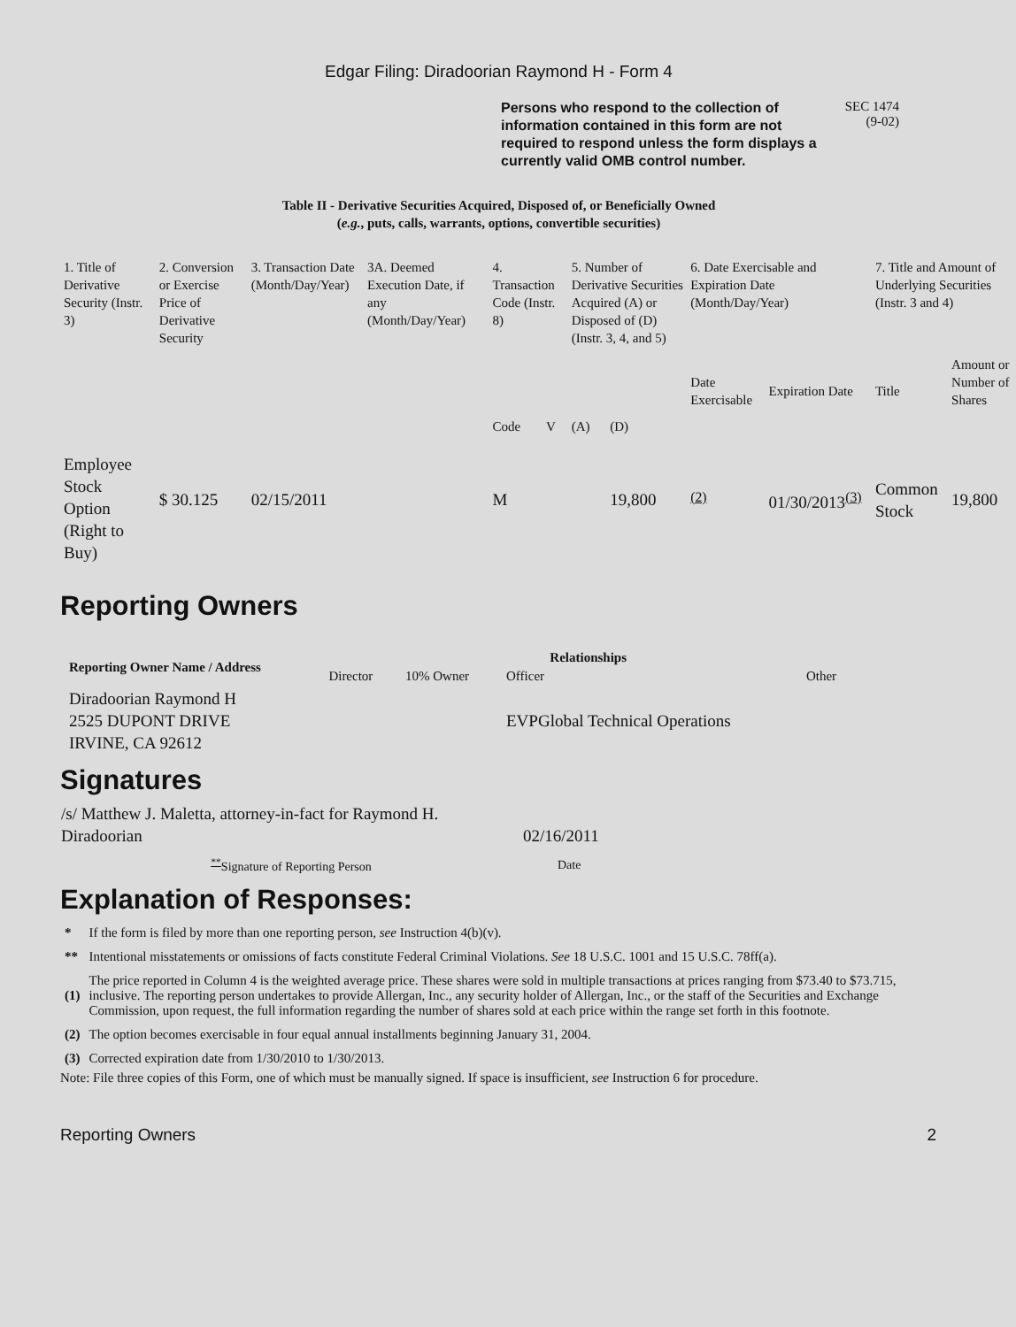Edgar Filing: Diradoorian Raymond H - Form 4
Persons who respond to the collection of information contained in this form are not required to respond unless the form displays a currently valid OMB control number.
SEC 1474
(9-02)
Table II - Derivative Securities Acquired, Disposed of, or Beneficially Owned
(e.g., puts, calls, warrants, options, convertible securities)
| 1. Title of Derivative Security (Instr. 3) | 2. Conversion or Exercise Price of Derivative Security | 3. Transaction Date (Month/Day/Year) | 3A. Deemed Execution Date, if any (Month/Day/Year) | 4. Transaction Code (Instr. 8) | | 5. Number of Derivative Securities Acquired (A) or Disposed of (D) (Instr. 3, 4, and 5) | | 6. Date Exercisable and Expiration Date (Month/Day/Year) | | 7. Title and Amount of Underlying Securities (Instr. 3 and 4) | |
| --- | --- | --- | --- | --- | --- | --- | --- | --- | --- | --- | --- |
| | | | | Code | V | (A) | (D) | Date Exercisable | Expiration Date | Title | Amount or Number of Shares |
| Employee Stock Option (Right to Buy) | $ 30.125 | 02/15/2011 | | M | | | 19,800 | <sup>(2)</sup> | 01/30/2013<sup>(3)</sup> | Common Stock | 19,800 |
Reporting Owners
| Reporting Owner Name / Address | Relationships | | | |
| --- | --- | --- | --- | --- |
| | Director | 10% Owner | Officer | Other |
| Diradoorian Raymond H 2525 DUPONT DRIVE IRVINE, CA 92612 | | | EVPGlobal Technical Operations | |
Signatures
| /s/ Matthew J. Maletta, attorney-in-fact for Raymond H. Diradoorian | 02/16/2011 |
| <sup>**</sup> Signature of Reporting Person | Date |
Explanation of Responses:
| * | If the form is filed by more than one reporting person, see Instruction 4(b)(v). |
| ** | Intentional misstatements or omissions of facts constitute Federal Criminal Violations. See 18 U.S.C. 1001 and 15 U.S.C. 78ff(a). |
| (1) | The price reported in Column 4 is the weighted average price. These shares were sold in multiple transactions at prices ranging from $73.40 to $73.715, inclusive. The reporting person undertakes to provide Allergan, Inc., any security holder of Allergan, Inc., or the staff of the Securities and Exchange Commission, upon request, the full information regarding the number of shares sold at each price within the range set forth in this footnote. |
| (2) | The option becomes exercisable in four equal annual installments beginning January 31, 2004. |
| (3) | Corrected expiration date from 1/30/2010 to 1/30/2013. |
Note: File three copies of this Form, one of which must be manually signed. If space is insufficient, see Instruction 6 for procedure.
Reporting Owners 2